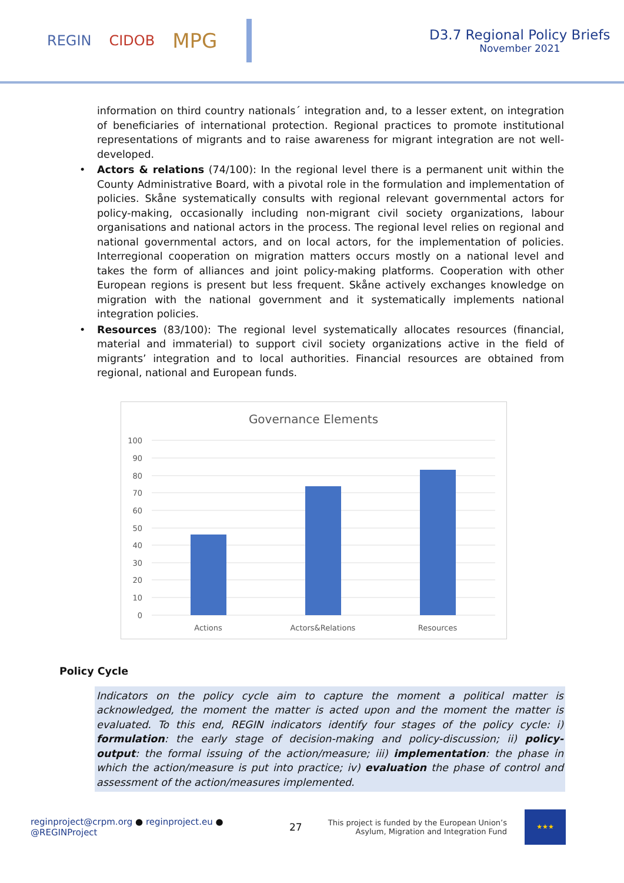REGIN CIDOB
MPG
D3.7 Regional Policy Briefs
November 2021
information on third country nationals´ integration and, to a lesser extent, on integration of beneficiaries of international protection. Regional practices to promote institutional representations of migrants and to raise awareness for migrant integration are not well-developed.
• Actors & relations (74/100): In the regional level there is a permanent unit within the County Administrative Board, with a pivotal role in the formulation and implementation of policies. Skåne systematically consults with regional relevant governmental actors for policy-making, occasionally including non-migrant civil society organizations, labour organisations and national actors in the process. The regional level relies on regional and national governmental actors, and on local actors, for the implementation of policies. Interregional cooperation on migration matters occurs mostly on a national level and takes the form of alliances and joint policy-making platforms. Cooperation with other European regions is present but less frequent. Skåne actively exchanges knowledge on migration with the national government and it systematically implements national integration policies.
• Resources (83/100): The regional level systematically allocates resources (financial, material and immaterial) to support civil society organizations active in the field of migrants’ integration and to local authorities. Financial resources are obtained from regional, national and European funds.
Governance Elements
100
90
80
70
60
50
40
30
20
10
0
Actions
Actors&Relations
Resources
Policy Cycle
Indicators on the policy cycle aim to capture the moment a political matter is acknowledged, the moment the matter is acted upon and the moment the matter is evaluated. To this end, REGIN indicators identify four stages of the policy cycle: i) formulation: the early stage of decision-making and policy-discussion; ii) policy-output: the formal issuing of the action/measure; iii) implementation: the phase in which the action/measure is put into practice; iv) evaluation the phase of control and assessment of the action/measures implemented.
reginproject@crpm.org ● reginproject.eu ● @REGINProject
27
This project is funded by the European Union’s Asylum, Migration and Integration Fund
★★★